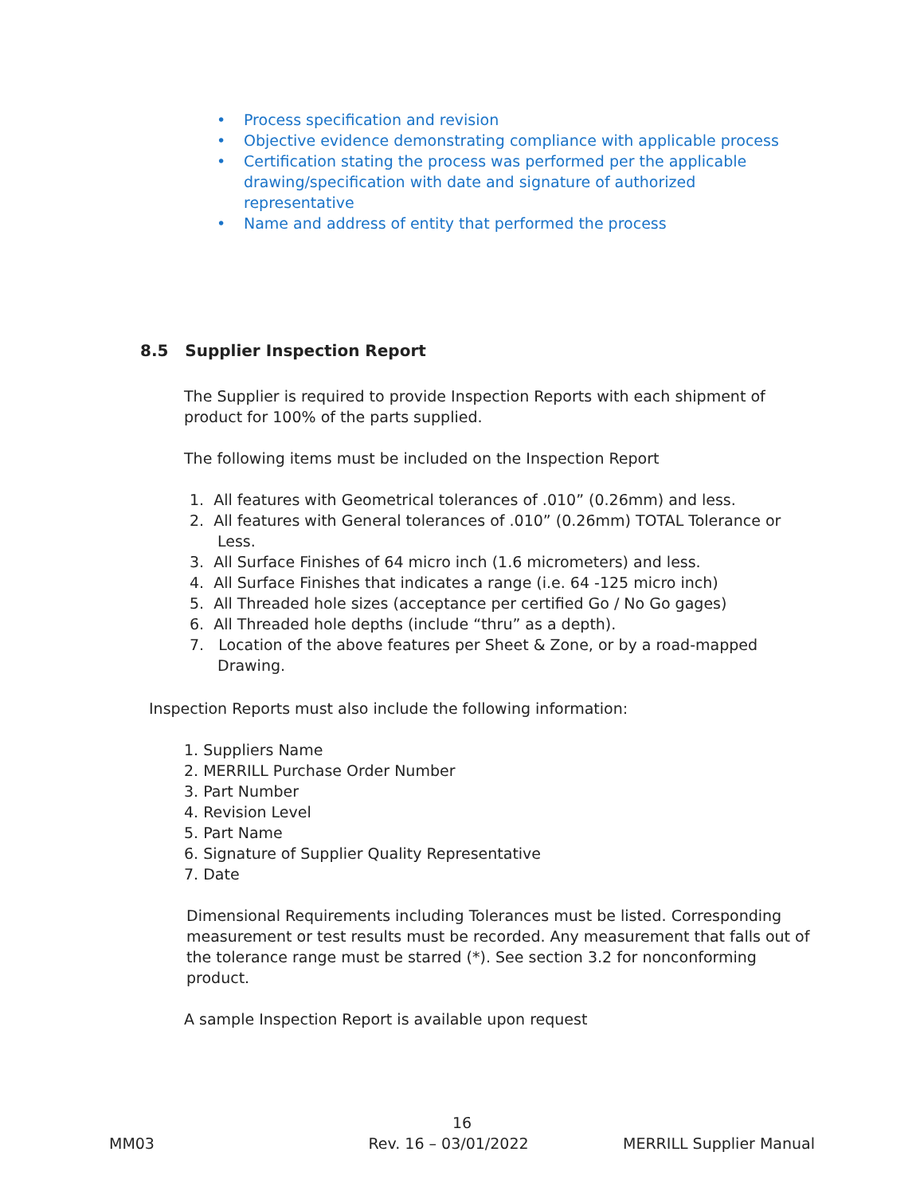• Process specification and revision
• Objective evidence demonstrating compliance with applicable process
• Certification stating the process was performed per the applicable drawing/specification with date and signature of authorized representative
• Name and address of entity that performed the process
8.5 Supplier Inspection Report
The Supplier is required to provide Inspection Reports with each shipment of product for 100% of the parts supplied.
The following items must be included on the Inspection Report
1. All features with Geometrical tolerances of .010” (0.26mm) and less.
2. All features with General tolerances of .010” (0.26mm) TOTAL Tolerance or Less.
3. All Surface Finishes of 64 micro inch (1.6 micrometers) and less.
4. All Surface Finishes that indicates a range (i.e. 64 -125 micro inch)
5. All Threaded hole sizes (acceptance per certified Go / No Go gages)
6. All Threaded hole depths (include “thru” as a depth).
7. Location of the above features per Sheet & Zone, or by a road-mapped Drawing.
Inspection Reports must also include the following information:
1. Suppliers Name
2. MERRILL Purchase Order Number
3. Part Number
4. Revision Level
5. Part Name
6. Signature of Supplier Quality Representative
7. Date
Dimensional Requirements including Tolerances must be listed. Corresponding measurement or test results must be recorded. Any measurement that falls out of the tolerance range must be starred (*). See section 3.2 for nonconforming product.
A sample Inspection Report is available upon request
16
MM03 Rev. 16 – 03/01/2022 MERRILL Supplier Manual